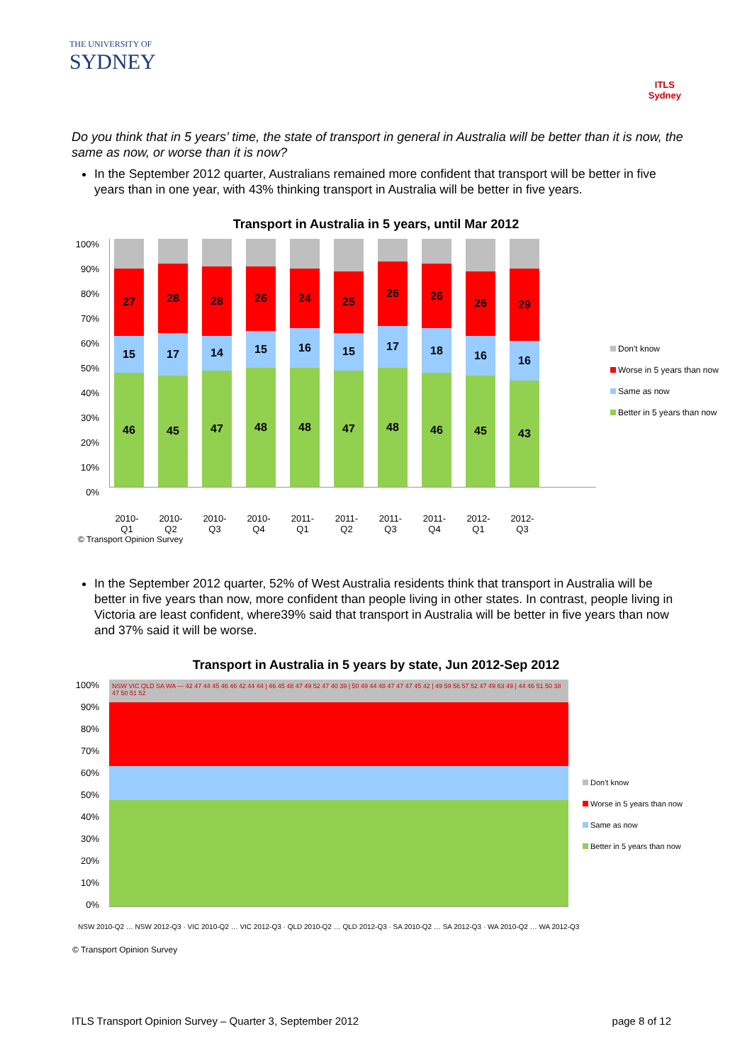THE UNIVERSITY OF
SYDNEY
ITLS
Sydney
Do you think that in 5 years’ time, the state of transport in general in Australia will be better than it is now, the same as now, or worse than it is now?
In the September 2012 quarter, Australians remained more confident that transport will be better in five years than in one year, with 43% thinking transport in Australia will be better in five years.
Transport in Australia in 5 years, until Mar 2012
100%
90%
80%
70%
60%
50%
40%
30%
20%
10%
0%
27
15
46
28
17
45
28
14
47
26
15
48
24
16
48
25
15
47
26
17
48
26
18
46
26
16
45
29
16
43
Don't know
Worse in 5 years than now
Same as now
Better in 5 years than now
2010-Q1 2010-Q2 2010-Q3 2010-Q4 2011-Q1 2011-Q2 2011-Q3 2011-Q4 2012-Q1 2012-Q3
© Transport Opinion Survey
In the September 2012 quarter, 52% of West Australia residents think that transport in Australia will be better in five years than now, more confident than people living in other states. In contrast, people living in Victoria are least confident, where39% said that transport in Australia will be better in five years than now and 37% said it will be worse.
Transport in Australia in 5 years by state, Jun 2012-Sep 2012
100%
90%
80%
70%
60%
50%
40%
30%
20%
10%
0%
NSW VIC QLD SA WA — 42 47 44 45 46 46 42 44 44 | 46 45 48 47 49 52 47 40 39 | 50 49 44 48 47 47 47 45 42 | 49 59 56 57 52 47 49 63 49 | 44 46 51 50 38 47 50 51 52
Don't know
Worse in 5 years than now
Same as now
Better in 5 years than now
NSW 2010-Q2 … NSW 2012-Q3 · VIC 2010-Q2 … VIC 2012-Q3 · QLD 2010-Q2 … QLD 2012-Q3 · SA 2010-Q2 … SA 2012-Q3 · WA 2010-Q2 … WA 2012-Q3
© Transport Opinion Survey
ITLS Transport Opinion Survey – Quarter 3, September 2012 page 8 of 12